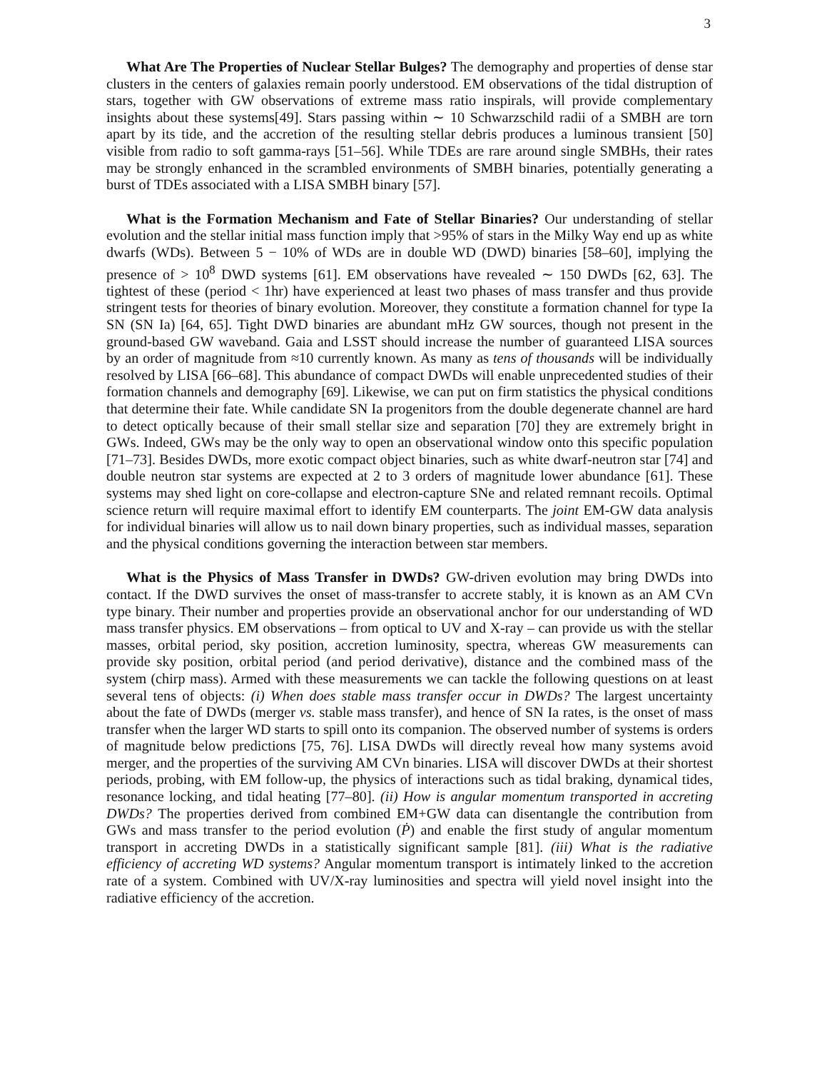3
What Are The Properties of Nuclear Stellar Bulges? The demography and properties of dense star clusters in the centers of galaxies remain poorly understood. EM observations of the tidal distruption of stars, together with GW observations of extreme mass ratio inspirals, will provide complementary insights about these systems[49]. Stars passing within ∼ 10 Schwarzschild radii of a SMBH are torn apart by its tide, and the accretion of the resulting stellar debris produces a luminous transient [50] visible from radio to soft gamma-rays [51–56]. While TDEs are rare around single SMBHs, their rates may be strongly enhanced in the scrambled environments of SMBH binaries, potentially generating a burst of TDEs associated with a LISA SMBH binary [57].
What is the Formation Mechanism and Fate of Stellar Binaries? Our understanding of stellar evolution and the stellar initial mass function imply that >95% of stars in the Milky Way end up as white dwarfs (WDs). Between 5 − 10% of WDs are in double WD (DWD) binaries [58–60], implying the presence of > 10<sup>8</sup> DWD systems [61]. EM observations have revealed ∼ 150 DWDs [62, 63]. The tightest of these (period < 1hr) have experienced at least two phases of mass transfer and thus provide stringent tests for theories of binary evolution. Moreover, they constitute a formation channel for type Ia SN (SN Ia) [64, 65]. Tight DWD binaries are abundant mHz GW sources, though not present in the ground-based GW waveband. Gaia and LSST should increase the number of guaranteed LISA sources by an order of magnitude from ≈10 currently known. As many as tens of thousands will be individually resolved by LISA [66–68]. This abundance of compact DWDs will enable unprecedented studies of their formation channels and demography [69]. Likewise, we can put on firm statistics the physical conditions that determine their fate. While candidate SN Ia progenitors from the double degenerate channel are hard to detect optically because of their small stellar size and separation [70] they are extremely bright in GWs. Indeed, GWs may be the only way to open an observational window onto this specific population [71–73]. Besides DWDs, more exotic compact object binaries, such as white dwarf-neutron star [74] and double neutron star systems are expected at 2 to 3 orders of magnitude lower abundance [61]. These systems may shed light on core-collapse and electron-capture SNe and related remnant recoils. Optimal science return will require maximal effort to identify EM counterparts. The joint EM-GW data analysis for individual binaries will allow us to nail down binary properties, such as individual masses, separation and the physical conditions governing the interaction between star members.
What is the Physics of Mass Transfer in DWDs? GW-driven evolution may bring DWDs into contact. If the DWD survives the onset of mass-transfer to accrete stably, it is known as an AM CVn type binary. Their number and properties provide an observational anchor for our understanding of WD mass transfer physics. EM observations – from optical to UV and X-ray – can provide us with the stellar masses, orbital period, sky position, accretion luminosity, spectra, whereas GW measurements can provide sky position, orbital period (and period derivative), distance and the combined mass of the system (chirp mass). Armed with these measurements we can tackle the following questions on at least several tens of objects: (i) When does stable mass transfer occur in DWDs? The largest uncertainty about the fate of DWDs (merger vs. stable mass transfer), and hence of SN Ia rates, is the onset of mass transfer when the larger WD starts to spill onto its companion. The observed number of systems is orders of magnitude below predictions [75, 76]. LISA DWDs will directly reveal how many systems avoid merger, and the properties of the surviving AM CVn binaries. LISA will discover DWDs at their shortest periods, probing, with EM follow-up, the physics of interactions such as tidal braking, dynamical tides, resonance locking, and tidal heating [77–80]. (ii) How is angular momentum transported in accreting DWDs? The properties derived from combined EM+GW data can disentangle the contribution from GWs and mass transfer to the period evolution (Ṗ) and enable the first study of angular momentum transport in accreting DWDs in a statistically significant sample [81]. (iii) What is the radiative efficiency of accreting WD systems? Angular momentum transport is intimately linked to the accretion rate of a system. Combined with UV/X-ray luminosities and spectra will yield novel insight into the radiative efficiency of the accretion.